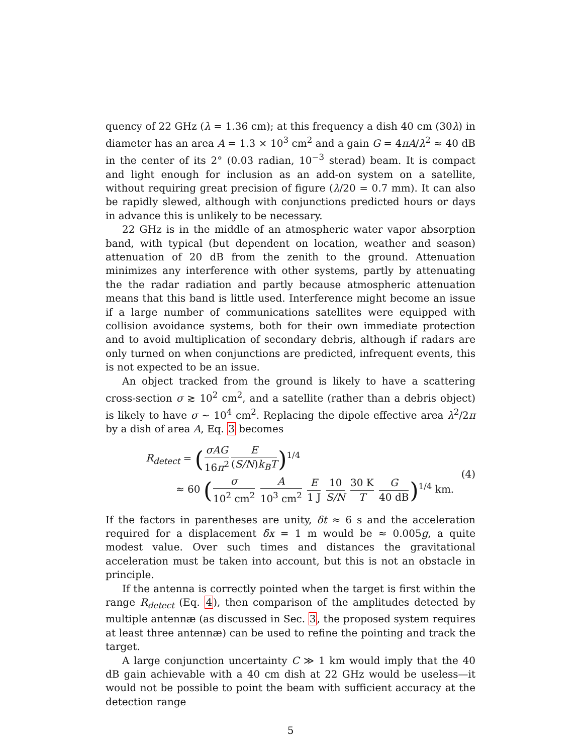quency of 22 GHz (λ = 1.36 cm); at this frequency a dish 40 cm (30λ) in diameter has an area A = 1.3 × 10<sup>3</sup> cm<sup>2</sup> and a gain G = 4πA/λ<sup>2</sup> ≈ 40 dB in the center of its 2° (0.03 radian, 10<sup>−3</sup> sterad) beam. It is compact and light enough for inclusion as an add-on system on a satellite, without requiring great precision of figure (λ/20 = 0.7 mm). It can also be rapidly slewed, although with conjunctions predicted hours or days in advance this is unlikely to be necessary.
22 GHz is in the middle of an atmospheric water vapor absorption band, with typical (but dependent on location, weather and season) attenuation of 20 dB from the zenith to the ground. Attenuation minimizes any interference with other systems, partly by attenuating the the radar radiation and partly because atmospheric attenuation means that this band is little used. Interference might become an issue if a large number of communications satellites were equipped with collision avoidance systems, both for their own immediate protection and to avoid multiplication of secondary debris, although if radars are only turned on when conjunctions are predicted, infrequent events, this is not expected to be an issue.
An object tracked from the ground is likely to have a scattering cross-section σ ≳ 10<sup>2</sup> cm<sup>2</sup>, and a satellite (rather than a debris object) is likely to have σ ∼ 10<sup>4</sup> cm<sup>2</sup>. Replacing the dipole effective area λ<sup>2</sup>/2π by a dish of area A, Eq. 3 becomes
R<sub>detect</sub> = (σAG 16π<sup>2</sup> E (S/N)k<sub>B</sub>T)<sup>1/4</sup>
≈ 60 (σ 10<sup>2</sup> cm<sup>2</sup> A 10<sup>3</sup> cm<sup>2</sup> E 1 J 10 S/N 30 K T G 40 dB)<sup>1/4</sup> km.
(4)
If the factors in parentheses are unity, δt ≈ 6 s and the acceleration required for a displacement δx = 1 m would be ≈ 0.005g, a quite modest value. Over such times and distances the gravitational acceleration must be taken into account, but this is not an obstacle in principle.
If the antenna is correctly pointed when the target is first within the range R<sub>detect</sub> (Eq. 4), then comparison of the amplitudes detected by multiple antennæ (as discussed in Sec. 3, the proposed system requires at least three antennæ) can be used to refine the pointing and track the target.
A large conjunction uncertainty C ≫ 1 km would imply that the 40 dB gain achievable with a 40 cm dish at 22 GHz would be useless—it would not be possible to point the beam with sufficient accuracy at the detection range
5